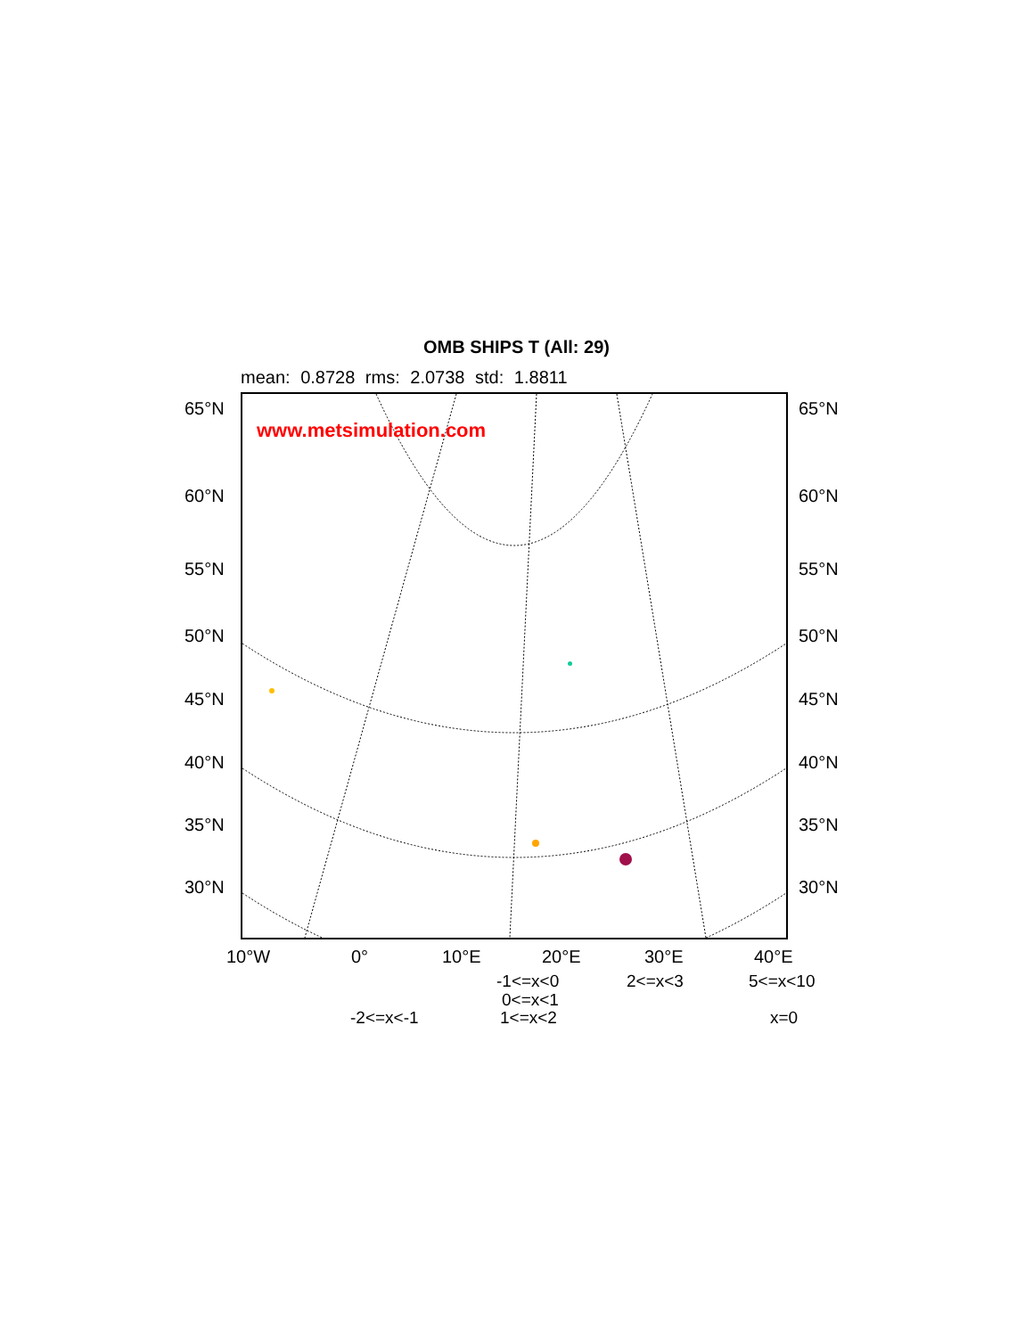OMB SHIPS T (All: 29)
mean: 0.8728 rms: 2.0738 std: 1.8811
www.metsimulation.com
65°N 65°N
60°N 60°N
55°N 55°N
50°N 50°N
45°N 45°N
40°N 40°N
35°N 35°N
30°N 30°N
10°W 0° 10°E 20°E 30°E 40°E
-1<=x<0 2<=x<3 5<=x<10
0<=x<1
-2<=x<-1 1<=x<2 x=0